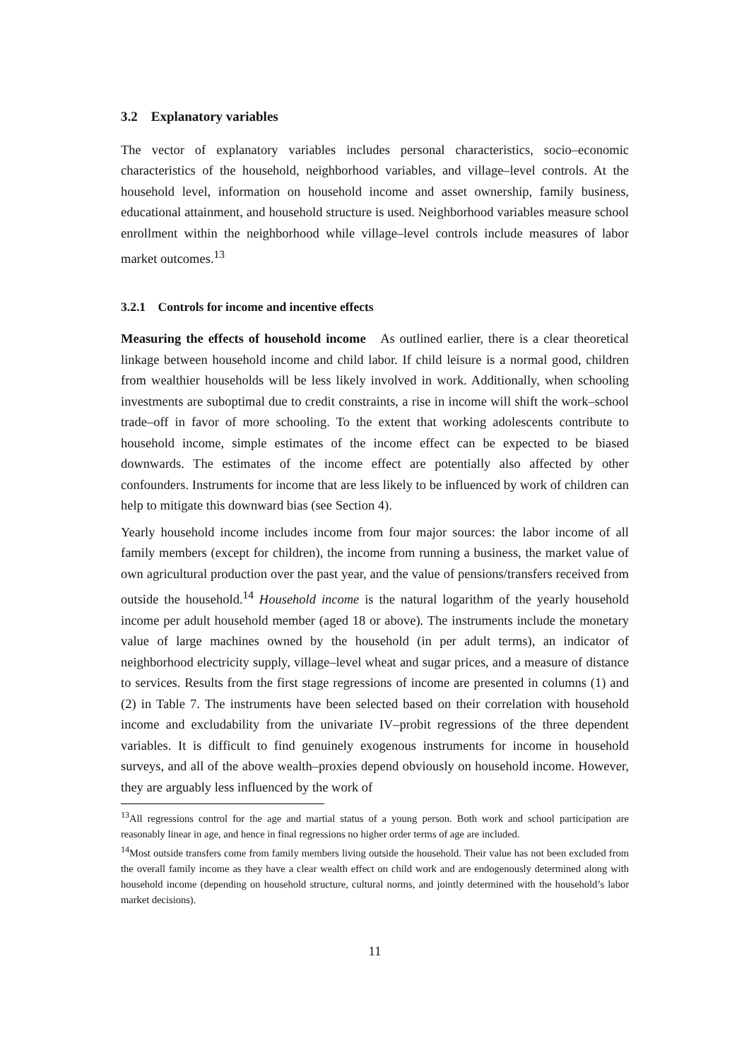3.2 Explanatory variables
The vector of explanatory variables includes personal characteristics, socio–economic characteristics of the household, neighborhood variables, and village–level controls. At the household level, information on household income and asset ownership, family business, educational attainment, and household structure is used. Neighborhood variables measure school enrollment within the neighborhood while village–level controls include measures of labor market outcomes.<sup>13</sup>
3.2.1 Controls for income and incentive effects
Measuring the effects of household income As outlined earlier, there is a clear theoretical linkage between household income and child labor. If child leisure is a normal good, children from wealthier households will be less likely involved in work. Additionally, when schooling investments are suboptimal due to credit constraints, a rise in income will shift the work–school trade–off in favor of more schooling. To the extent that working adolescents contribute to household income, simple estimates of the income effect can be expected to be biased downwards. The estimates of the income effect are potentially also affected by other confounders. Instruments for income that are less likely to be influenced by work of children can help to mitigate this downward bias (see Section 4).
Yearly household income includes income from four major sources: the labor income of all family members (except for children), the income from running a business, the market value of own agricultural production over the past year, and the value of pensions/transfers received from outside the household.<sup>14</sup> Household income is the natural logarithm of the yearly household income per adult household member (aged 18 or above). The instruments include the monetary value of large machines owned by the household (in per adult terms), an indicator of neighborhood electricity supply, village–level wheat and sugar prices, and a measure of distance to services. Results from the first stage regressions of income are presented in columns (1) and (2) in Table 7. The instruments have been selected based on their correlation with household income and excludability from the univariate IV–probit regressions of the three dependent variables. It is difficult to find genuinely exogenous instruments for income in household surveys, and all of the above wealth–proxies depend obviously on household income. However, they are arguably less influenced by the work of
<sup>13</sup> All regressions control for the age and martial status of a young person. Both work and school participation are reasonably linear in age, and hence in final regressions no higher order terms of age are included.
<sup>14</sup> Most outside transfers come from family members living outside the household. Their value has not been excluded from the overall family income as they have a clear wealth effect on child work and are endogenously determined along with household income (depending on household structure, cultural norms, and jointly determined with the household’s labor market decisions).
11